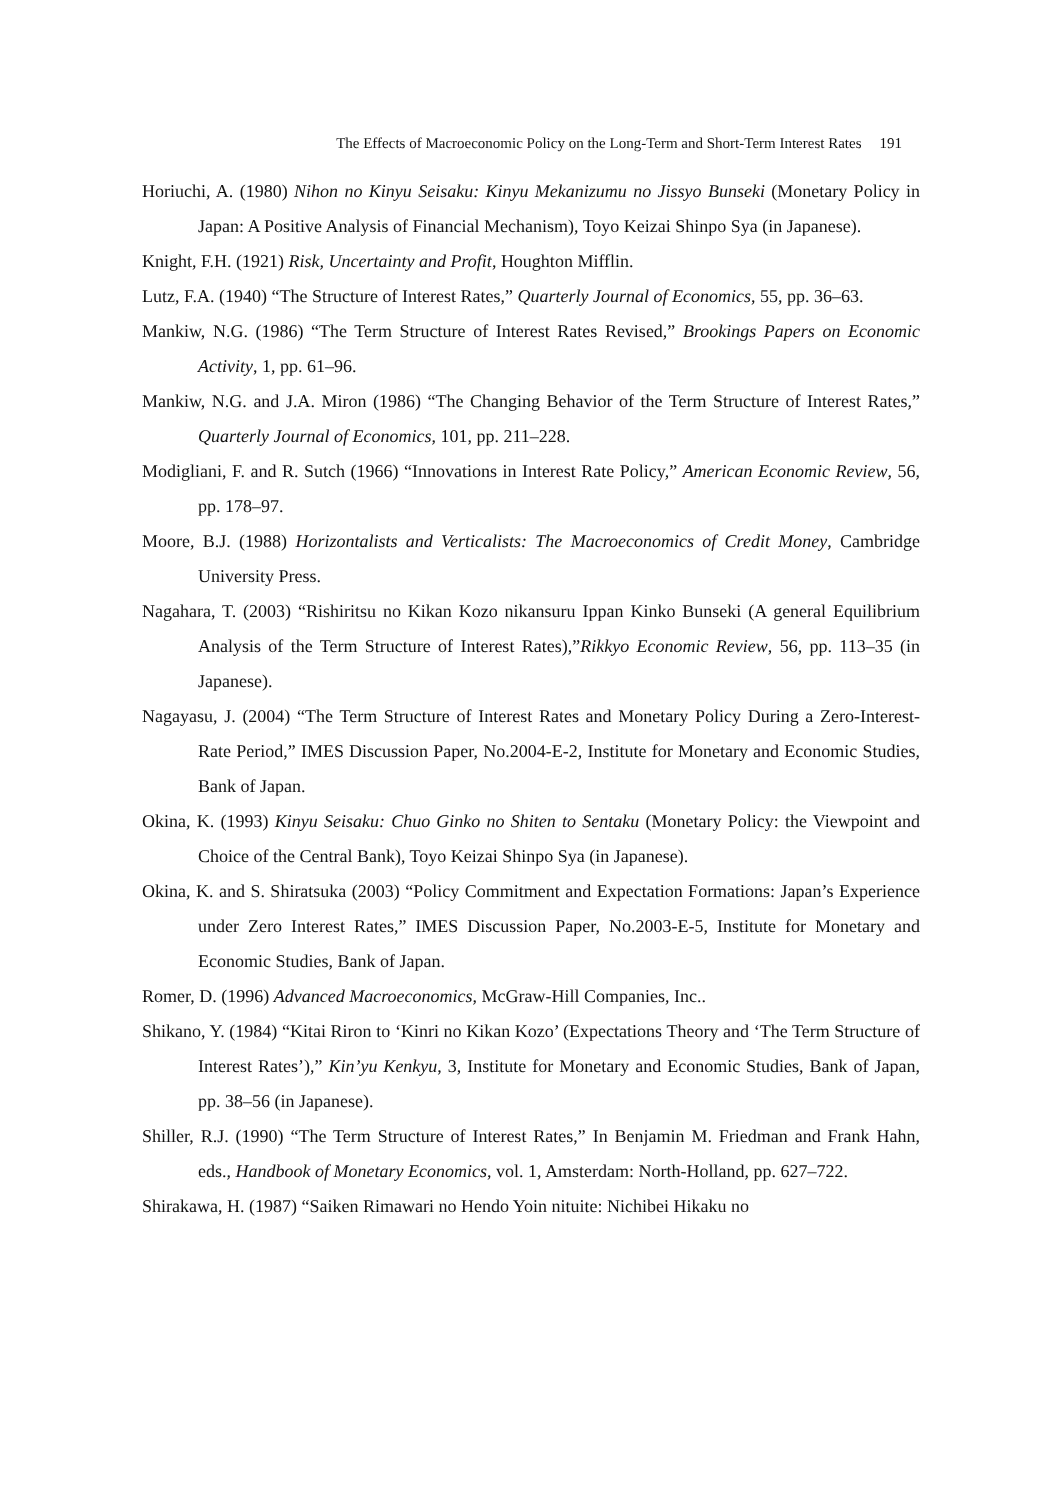The Effects of Macroeconomic Policy on the Long-Term and Short-Term Interest Rates 191
Horiuchi, A. (1980) Nihon no Kinyu Seisaku: Kinyu Mekanizumu no Jissyo Bunseki (Monetary Policy in Japan: A Positive Analysis of Financial Mechanism), Toyo Keizai Shinpo Sya (in Japanese).
Knight, F.H. (1921) Risk, Uncertainty and Profit, Houghton Mifflin.
Lutz, F.A. (1940) “The Structure of Interest Rates,” Quarterly Journal of Economics, 55, pp. 36–63.
Mankiw, N.G. (1986) “The Term Structure of Interest Rates Revised,” Brookings Papers on Economic Activity, 1, pp. 61–96.
Mankiw, N.G. and J.A. Miron (1986) “The Changing Behavior of the Term Structure of Interest Rates,” Quarterly Journal of Economics, 101, pp. 211–228.
Modigliani, F. and R. Sutch (1966) “Innovations in Interest Rate Policy,” American Economic Review, 56, pp. 178–97.
Moore, B.J. (1988) Horizontalists and Verticalists: The Macroeconomics of Credit Money, Cambridge University Press.
Nagahara, T. (2003) “Rishiritsu no Kikan Kozo nikansuru Ippan Kinko Bunseki (A general Equilibrium Analysis of the Term Structure of Interest Rates),”Rikkyo Economic Review, 56, pp. 113–35 (in Japanese).
Nagayasu, J. (2004) “The Term Structure of Interest Rates and Monetary Policy During a Zero-Interest-Rate Period,” IMES Discussion Paper, No.2004-E-2, Institute for Monetary and Economic Studies, Bank of Japan.
Okina, K. (1993) Kinyu Seisaku: Chuo Ginko no Shiten to Sentaku (Monetary Policy: the Viewpoint and Choice of the Central Bank), Toyo Keizai Shinpo Sya (in Japanese).
Okina, K. and S. Shiratsuka (2003) “Policy Commitment and Expectation Formations: Japan’s Experience under Zero Interest Rates,” IMES Discussion Paper, No.2003-E-5, Institute for Monetary and Economic Studies, Bank of Japan.
Romer, D. (1996) Advanced Macroeconomics, McGraw-Hill Companies, Inc..
Shikano, Y. (1984) “Kitai Riron to ‘Kinri no Kikan Kozo’ (Expectations Theory and ‘The Term Structure of Interest Rates’),” Kin’yu Kenkyu, 3, Institute for Monetary and Economic Studies, Bank of Japan, pp. 38–56 (in Japanese).
Shiller, R.J. (1990) “The Term Structure of Interest Rates,” In Benjamin M. Friedman and Frank Hahn, eds., Handbook of Monetary Economics, vol. 1, Amsterdam: North-Holland, pp. 627–722.
Shirakawa, H. (1987) “Saiken Rimawari no Hendo Yoin nituite: Nichibei Hikaku no